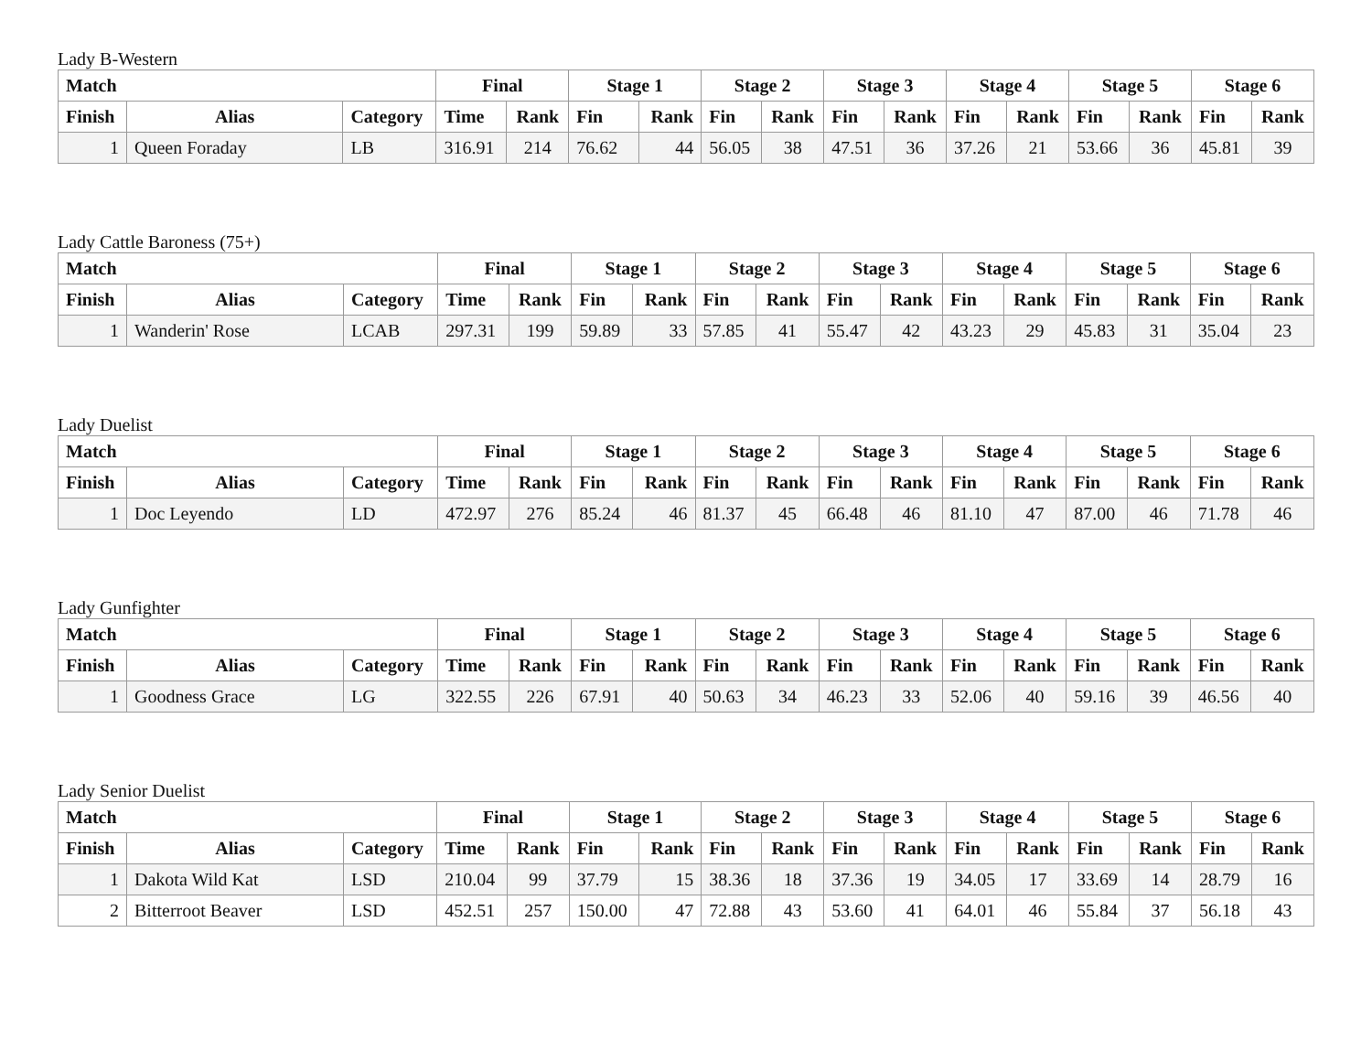Lady B-Western
| Match | | | Final | | Stage 1 | | Stage 2 | | Stage 3 | | Stage 4 | | Stage 5 | | Stage 6 | |
| --- | --- | --- | --- | --- | --- | --- | --- | --- | --- | --- | --- | --- | --- | --- | --- | --- |
| Finish | Alias | Category | Time | Rank | Fin | Rank | Fin | Rank | Fin | Rank | Fin | Rank | Fin | Rank | Fin | Rank |
| 1 | Queen Foraday | LB | 316.91 | 214 | 76.62 | 44 | 56.05 | 38 | 47.51 | 36 | 37.26 | 21 | 53.66 | 36 | 45.81 | 39 |
Lady Cattle Baroness (75+)
| Match | | | Final | | Stage 1 | | Stage 2 | | Stage 3 | | Stage 4 | | Stage 5 | | Stage 6 | |
| --- | --- | --- | --- | --- | --- | --- | --- | --- | --- | --- | --- | --- | --- | --- | --- | --- |
| Finish | Alias | Category | Time | Rank | Fin | Rank | Fin | Rank | Fin | Rank | Fin | Rank | Fin | Rank | Fin | Rank |
| 1 | Wanderin' Rose | LCAB | 297.31 | 199 | 59.89 | 33 | 57.85 | 41 | 55.47 | 42 | 43.23 | 29 | 45.83 | 31 | 35.04 | 23 |
Lady Duelist
| Match | | | Final | | Stage 1 | | Stage 2 | | Stage 3 | | Stage 4 | | Stage 5 | | Stage 6 | |
| --- | --- | --- | --- | --- | --- | --- | --- | --- | --- | --- | --- | --- | --- | --- | --- | --- |
| Finish | Alias | Category | Time | Rank | Fin | Rank | Fin | Rank | Fin | Rank | Fin | Rank | Fin | Rank | Fin | Rank |
| 1 | Doc Leyendo | LD | 472.97 | 276 | 85.24 | 46 | 81.37 | 45 | 66.48 | 46 | 81.10 | 47 | 87.00 | 46 | 71.78 | 46 |
Lady Gunfighter
| Match | | | Final | | Stage 1 | | Stage 2 | | Stage 3 | | Stage 4 | | Stage 5 | | Stage 6 | |
| --- | --- | --- | --- | --- | --- | --- | --- | --- | --- | --- | --- | --- | --- | --- | --- | --- |
| Finish | Alias | Category | Time | Rank | Fin | Rank | Fin | Rank | Fin | Rank | Fin | Rank | Fin | Rank | Fin | Rank |
| 1 | Goodness Grace | LG | 322.55 | 226 | 67.91 | 40 | 50.63 | 34 | 46.23 | 33 | 52.06 | 40 | 59.16 | 39 | 46.56 | 40 |
Lady Senior Duelist
| Match | | | Final | | Stage 1 | | Stage 2 | | Stage 3 | | Stage 4 | | Stage 5 | | Stage 6 | |
| --- | --- | --- | --- | --- | --- | --- | --- | --- | --- | --- | --- | --- | --- | --- | --- | --- |
| Finish | Alias | Category | Time | Rank | Fin | Rank | Fin | Rank | Fin | Rank | Fin | Rank | Fin | Rank | Fin | Rank |
| 1 | Dakota Wild Kat | LSD | 210.04 | 99 | 37.79 | 15 | 38.36 | 18 | 37.36 | 19 | 34.05 | 17 | 33.69 | 14 | 28.79 | 16 |
| 2 | Bitterroot Beaver | LSD | 452.51 | 257 | 150.00 | 47 | 72.88 | 43 | 53.60 | 41 | 64.01 | 46 | 55.84 | 37 | 56.18 | 43 |